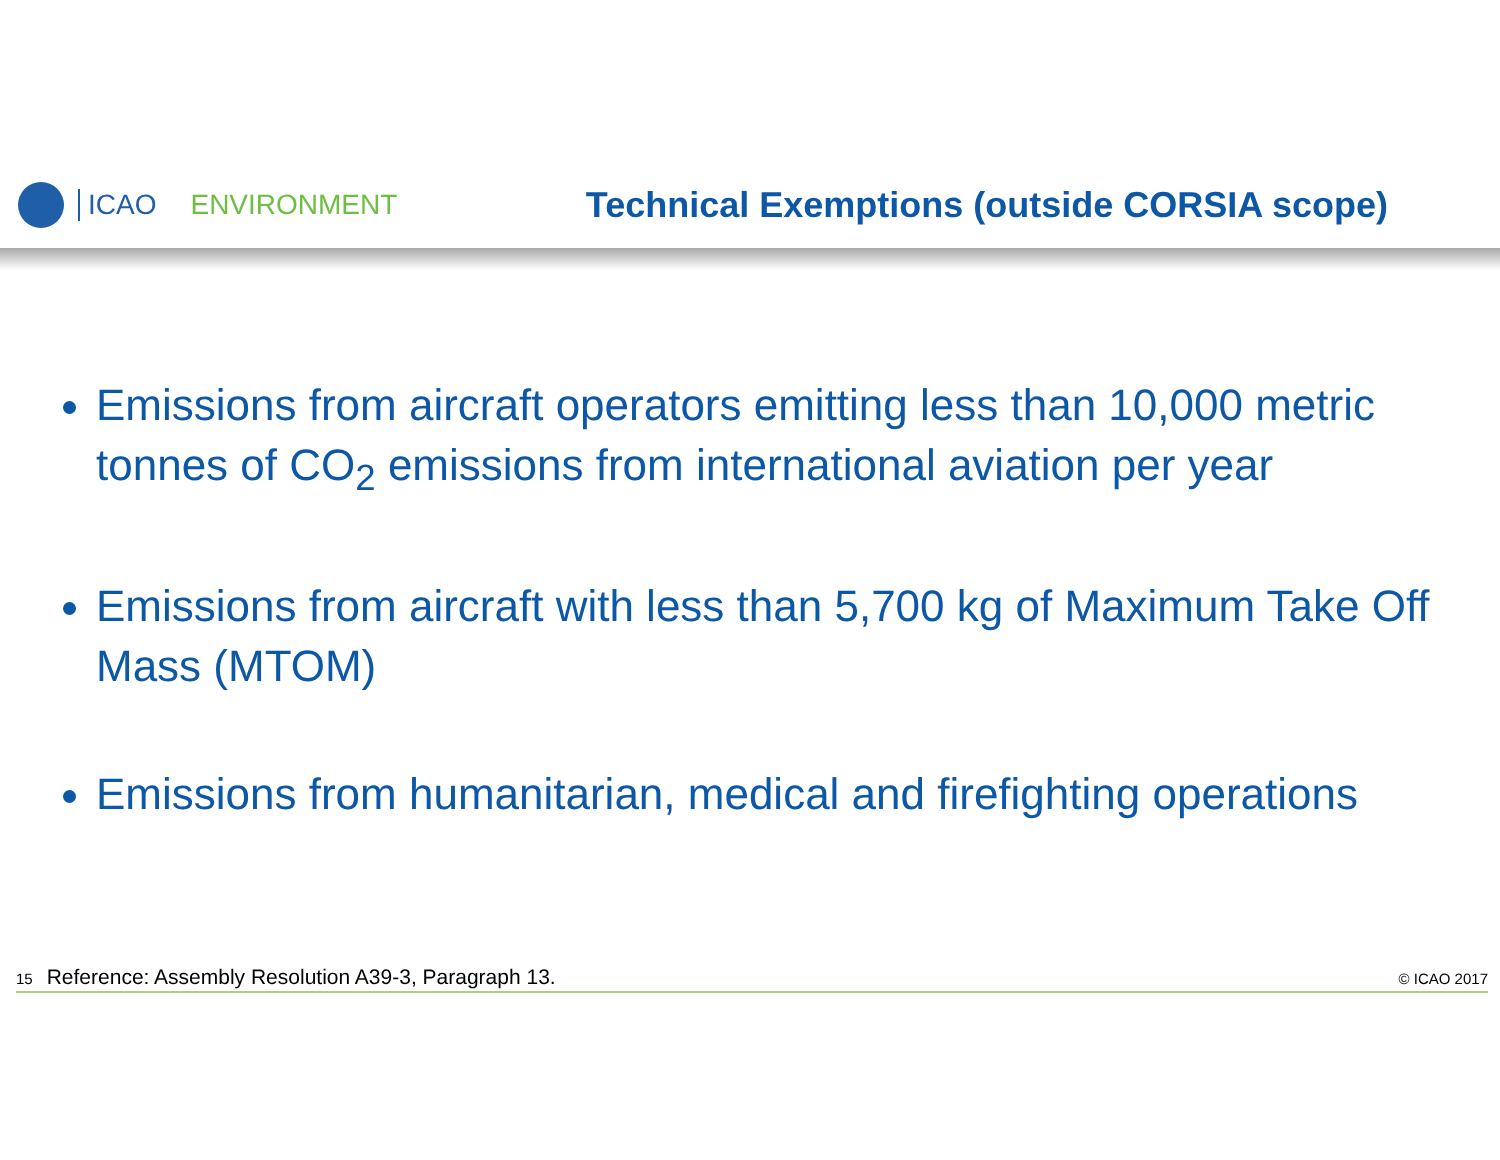ICAO ENVIRONMENT Technical Exemptions (outside CORSIA scope)
Emissions from aircraft operators emitting less than 10,000 metric tonnes of CO<sub>2</sub> emissions from international aviation per year
Emissions from aircraft with less than 5,700 kg of Maximum Take Off Mass (MTOM)
Emissions from humanitarian, medical and firefighting operations
15 Reference: Assembly Resolution A39-3, Paragraph 13. © ICAO 2017